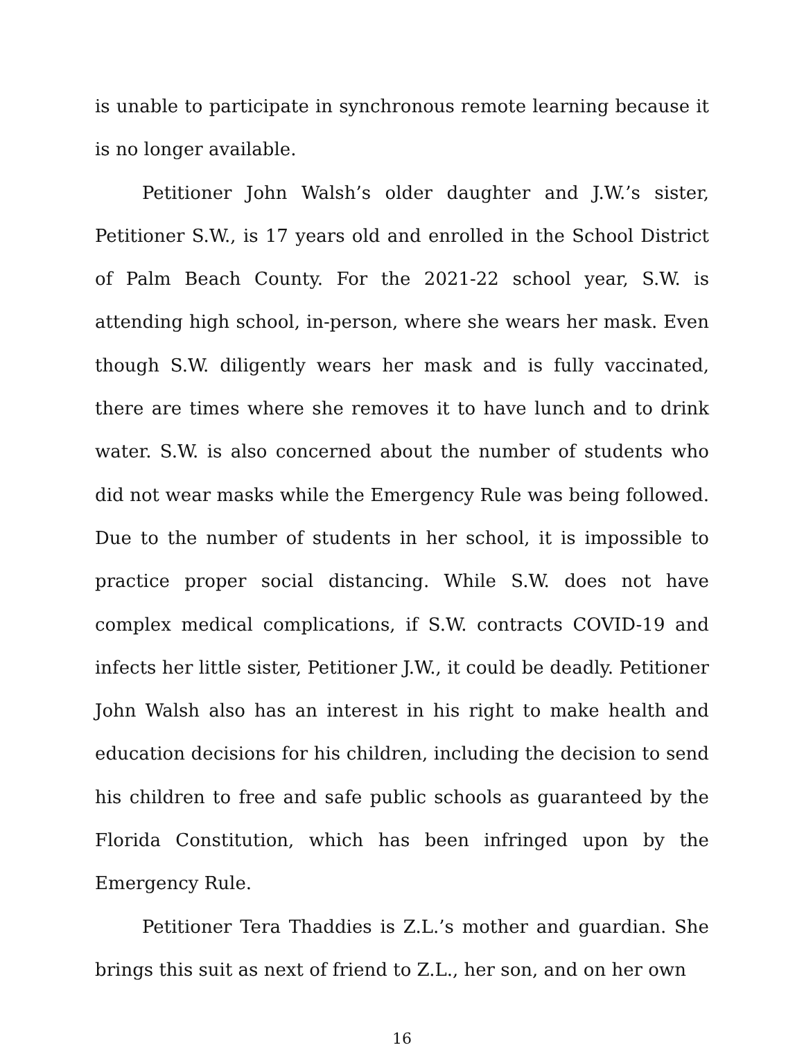is unable to participate in synchronous remote learning because it is no longer available.
Petitioner John Walsh’s older daughter and J.W.’s sister, Petitioner S.W., is 17 years old and enrolled in the School District of Palm Beach County. For the 2021-22 school year, S.W. is attending high school, in-person, where she wears her mask. Even though S.W. diligently wears her mask and is fully vaccinated, there are times where she removes it to have lunch and to drink water. S.W. is also concerned about the number of students who did not wear masks while the Emergency Rule was being followed. Due to the number of students in her school, it is impossible to practice proper social distancing. While S.W. does not have complex medical complications, if S.W. contracts COVID-19 and infects her little sister, Petitioner J.W., it could be deadly. Petitioner John Walsh also has an interest in his right to make health and education decisions for his children, including the decision to send his children to free and safe public schools as guaranteed by the Florida Constitution, which has been infringed upon by the Emergency Rule.
Petitioner Tera Thaddies is Z.L.’s mother and guardian. She brings this suit as next of friend to Z.L., her son, and on her own
16